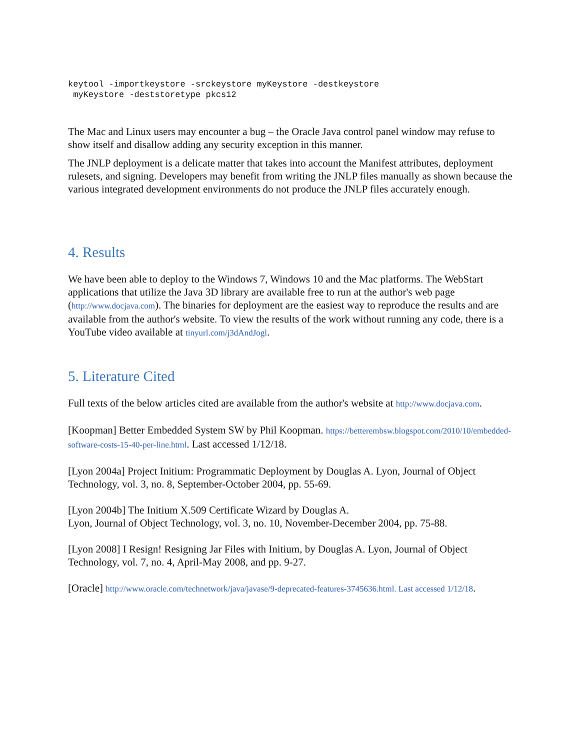keytool -importkeystore -srckeystore myKeystore -destkeystore
 myKeystore -deststoretype pkcs12
The Mac and Linux users may encounter a bug – the Oracle Java control panel window may refuse to show itself and disallow adding any security exception in this manner.
The JNLP deployment is a delicate matter that takes into account the Manifest attributes, deployment rulesets, and signing. Developers may benefit from writing the JNLP files manually as shown because the various integrated development environments do not produce the JNLP files accurately enough.
4. Results
We have been able to deploy to the Windows 7, Windows 10 and the Mac platforms. The WebStart applications that utilize the Java 3D library are available free to run at the author's web page (http://www.docjava.com). The binaries for deployment are the easiest way to reproduce the results and are available from the author's website. To view the results of the work without running any code, there is a YouTube video available at tinyurl.com/j3dAndJogl.
5. Literature Cited
Full texts of the below articles cited are available from the author's website at http://www.docjava.com.
[Koopman] Better Embedded System SW by Phil Koopman. https://betterembsw.blogspot.com/2010/10/embedded-software-costs-15-40-per-line.html. Last accessed 1/12/18.
[Lyon 2004a] Project Initium: Programmatic Deployment by Douglas A. Lyon, Journal of Object Technology, vol. 3, no. 8, September-October 2004, pp. 55-69.
[Lyon 2004b] The Initium X.509 Certificate Wizard by Douglas A.
Lyon, Journal of Object Technology, vol. 3, no. 10, November-December 2004, pp. 75-88.
[Lyon 2008] I Resign! Resigning Jar Files with Initium, by Douglas A. Lyon, Journal of Object Technology, vol. 7, no. 4, April-May 2008, and pp. 9-27.
[Oracle] http://www.oracle.com/technetwork/java/javase/9-deprecated-features-3745636.html. Last accessed 1/12/18.